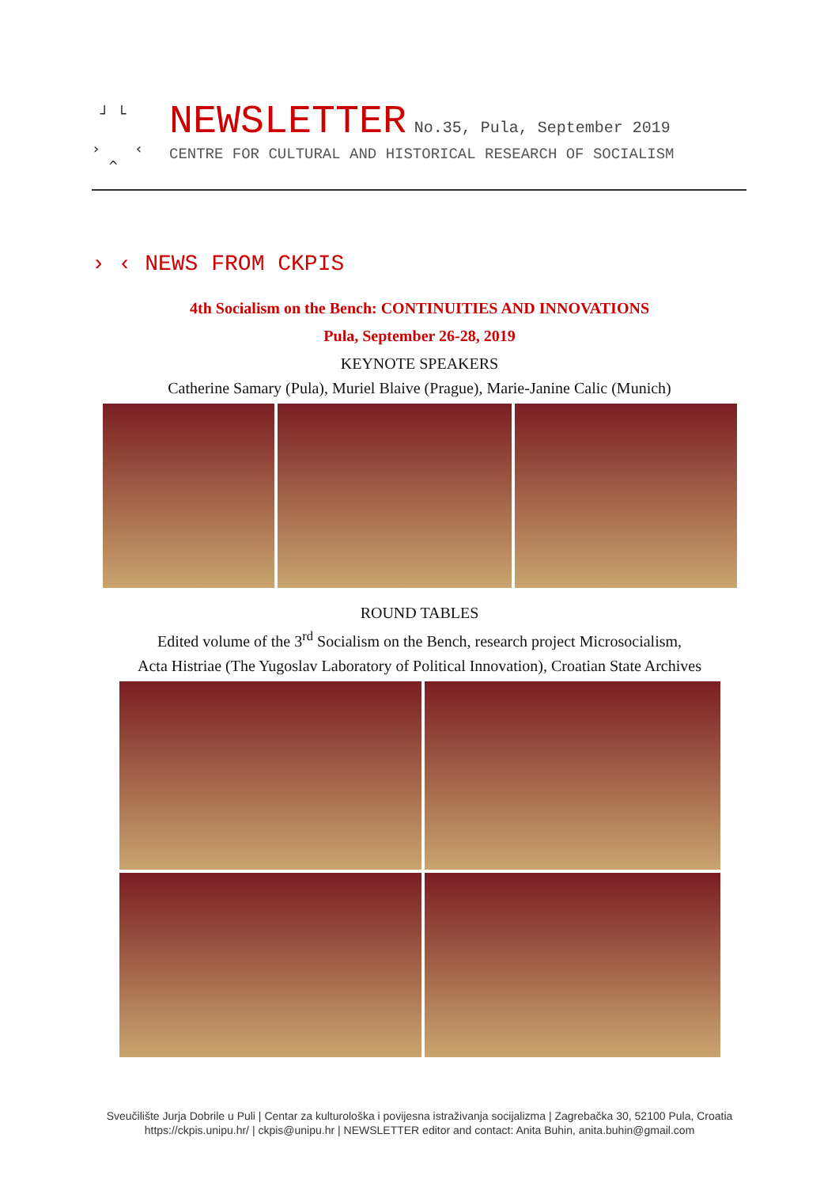┘ └
› ‹
^
NEWSLETTER No.35, Pula, September 2019
CENTRE FOR CULTURAL AND HISTORICAL RESEARCH OF SOCIALISM
› ‹ NEWS FROM CKPIS
4th Socialism on the Bench: CONTINUITIES AND INNOVATIONS
Pula, September 26-28, 2019
KEYNOTE SPEAKERS
Catherine Samary (Pula), Muriel Blaive (Prague), Marie-Janine Calic (Munich)
ROUND TABLES
Edited volume of the 3<sup>rd</sup> Socialism on the Bench, research project Microsocialism,
Acta Histriae (The Yugoslav Laboratory of Political Innovation), Croatian State Archives
Sveučilište Jurja Dobrile u Puli | Centar za kulturološka i povijesna istraživanja socijalizma | Zagrebačka 30, 52100 Pula, Croatia
https://ckpis.unipu.hr/ | ckpis@unipu.hr | NEWSLETTER editor and contact: Anita Buhin, anita.buhin@gmail.com